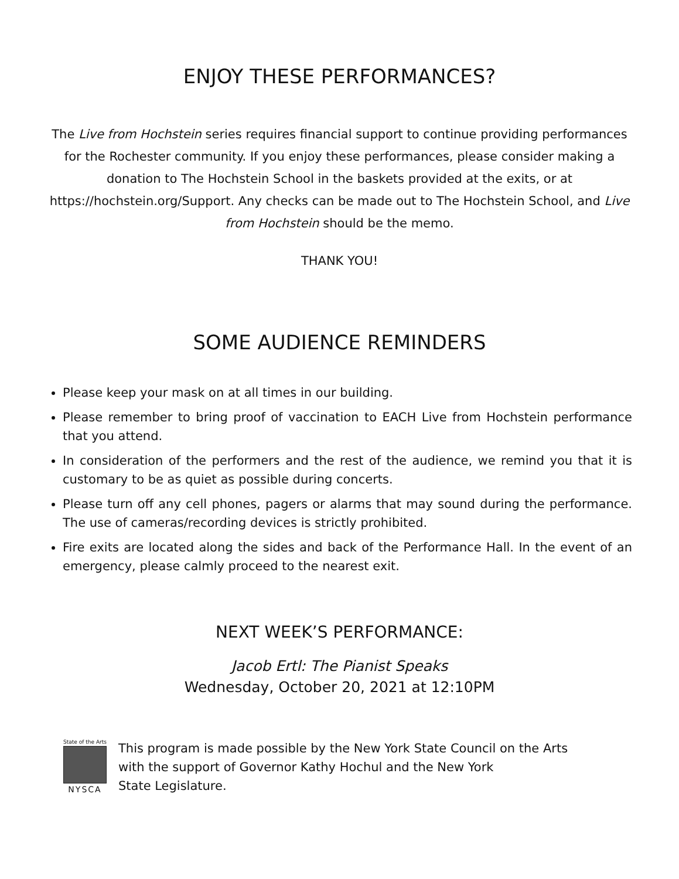ENJOY THESE PERFORMANCES?
The Live from Hochstein series requires financial support to continue providing performances for the Rochester community. If you enjoy these performances, please consider making a donation to The Hochstein School in the baskets provided at the exits, or at https://hochstein.org/Support. Any checks can be made out to The Hochstein School, and Live from Hochstein should be the memo.
THANK YOU!
SOME AUDIENCE REMINDERS
Please keep your mask on at all times in our building.
Please remember to bring proof of vaccination to EACH Live from Hochstein performance that you attend.
In consideration of the performers and the rest of the audience, we remind you that it is customary to be as quiet as possible during concerts.
Please turn off any cell phones, pagers or alarms that may sound during the performance. The use of cameras/recording devices is strictly prohibited.
Fire exits are located along the sides and back of the Performance Hall. In the event of an emergency, please calmly proceed to the nearest exit.
NEXT WEEK’S PERFORMANCE:
Jacob Ertl: The Pianist Speaks
Wednesday, October 20, 2021 at 12:10PM
State of the Arts
NYSCA
This program is made possible by the New York State Council on the Arts
with the support of Governor Kathy Hochul and the New York
State Legislature.